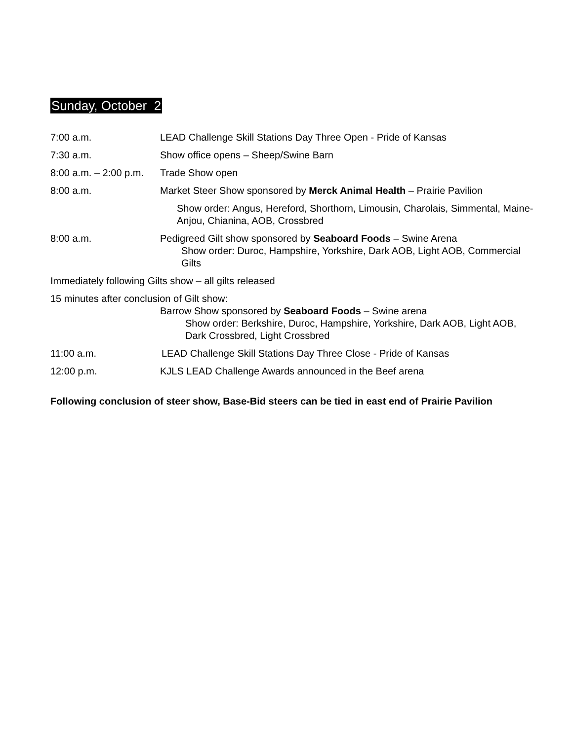Sunday, October 2
7:00 a.m. LEAD Challenge Skill Stations Day Three Open - Pride of Kansas
7:30 a.m. Show office opens – Sheep/Swine Barn
8:00 a.m. – 2:00 p.m.
Trade Show open
8:00 a.m. Market Steer Show sponsored by Merck Animal Health – Prairie Pavilion
Show order: Angus, Hereford, Shorthorn, Limousin, Charolais, Simmental, Maine-Anjou, Chianina, AOB, Crossbred
8:00 a.m. Pedigreed Gilt show sponsored by Seaboard Foods – Swine Arena
Show order: Duroc, Hampshire, Yorkshire, Dark AOB, Light AOB, Commercial Gilts
Immediately following Gilts show – all gilts released
15 minutes after conclusion of Gilt show:
Barrow Show sponsored by Seaboard Foods – Swine arena
Show order: Berkshire, Duroc, Hampshire, Yorkshire, Dark AOB, Light AOB, Dark Crossbred, Light Crossbred
11:00 a.m. LEAD Challenge Skill Stations Day Three Close - Pride of Kansas
12:00 p.m. KJLS LEAD Challenge Awards announced in the Beef arena
Following conclusion of steer show, Base-Bid steers can be tied in east end of Prairie Pavilion